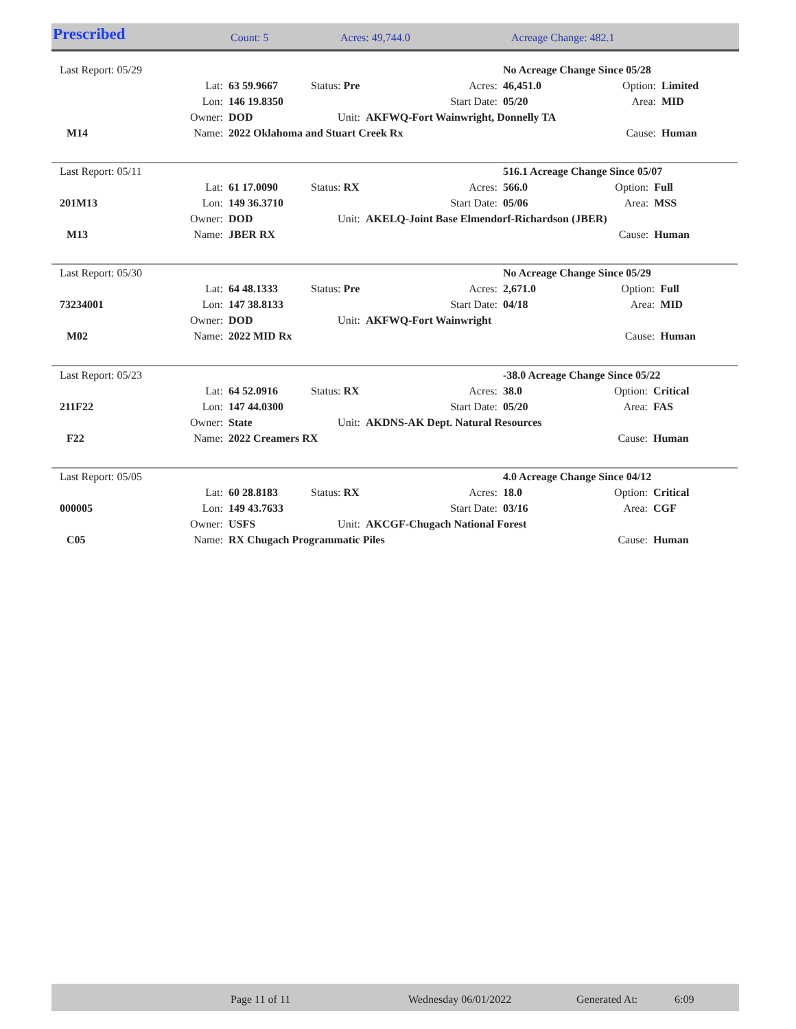Prescribed Count: 5 Acres: 49,744.0 Acreage Change: 482.1
| Last Report: 05/29 | | | | | | No Acreage Change Since 05/28 | | |
| | Lat: | 63 59.9667 | Status: Pre | | Acres: | 46,451.0 | Option: | Limited |
| | Lon: | 146 19.8350 | | | Start Date: | 05/20 | Area: | MID |
| | Owner: | DOD | Unit: | AKFWQ-Fort Wainwright, Donnelly TA | | | | |
| M14 | Name: | 2022 Oklahoma and Stuart Creek Rx | | | | | Cause: | Human |
| Last Report: 05/11 | | | | | | 516.1 Acreage Change Since 05/07 | | |
| | Lat: | 61 17.0090 | Status: RX | | Acres: | 566.0 | Option: | Full |
| 201M13 | Lon: | 149 36.3710 | | | Start Date: | 05/06 | Area: | MSS |
| | Owner: | DOD | Unit: | AKELQ-Joint Base Elmendorf-Richardson (JBER) | | | | |
| M13 | Name: | JBER RX | | | | | Cause: | Human |
| Last Report: 05/30 | | | | | | No Acreage Change Since 05/29 | | |
| | Lat: | 64 48.1333 | Status: Pre | | Acres: | 2,671.0 | Option: | Full |
| 73234001 | Lon: | 147 38.8133 | | | Start Date: | 04/18 | Area: | MID |
| | Owner: | DOD | Unit: | AKFWQ-Fort Wainwright | | | | |
| M02 | Name: | 2022 MID Rx | | | | | Cause: | Human |
| Last Report: 05/23 | | | | | | -38.0 Acreage Change Since 05/22 | | |
| | Lat: | 64 52.0916 | Status: RX | | Acres: | 38.0 | Option: | Critical |
| 211F22 | Lon: | 147 44.0300 | | | Start Date: | 05/20 | Area: | FAS |
| | Owner: | State | Unit: | AKDNS-AK Dept. Natural Resources | | | | |
| F22 | Name: | 2022 Creamers RX | | | | | Cause: | Human |
| Last Report: 05/05 | | | | | | 4.0 Acreage Change Since 04/12 | | |
| | Lat: | 60 28.8183 | Status: RX | | Acres: | 18.0 | Option: | Critical |
| 000005 | Lon: | 149 43.7633 | | | Start Date: | 03/16 | Area: | CGF |
| | Owner: | USFS | Unit: | AKCGF-Chugach National Forest | | | | |
| C05 | Name: | RX Chugach Programmatic Piles | | | | | Cause: | Human |
Page 11 of 11 Wednesday 06/01/2022 Generated At: 6:09